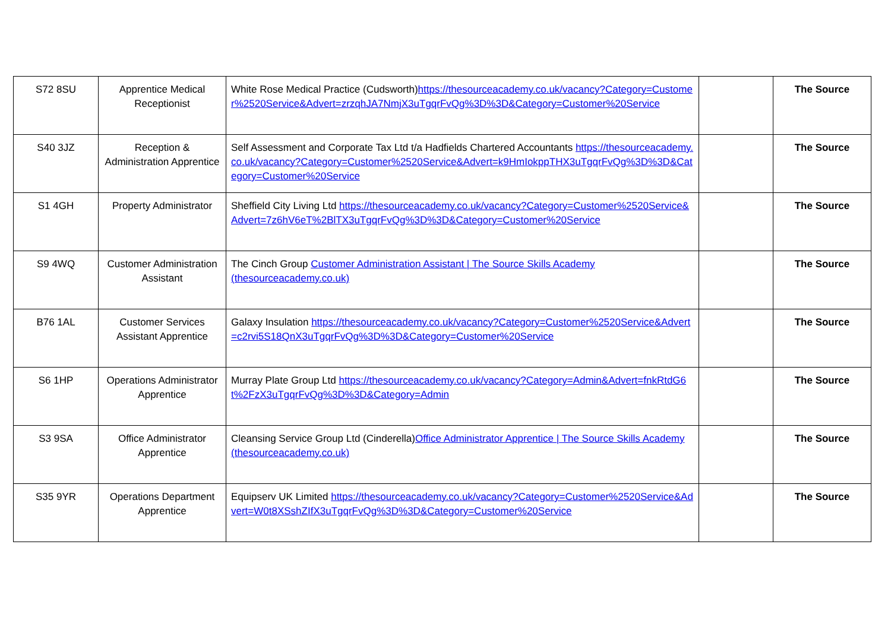| S72 8SU | Apprentice Medical Receptionist | White Rose Medical Practice (Cudsworth) https://thesourceacademy.co.uk/vacancy?Category=Customer%2520Service&Advert=zrzqhJA7NmjX3uTgqrFvQg%3D%3D&Category=Customer%20Service | | The Source |
| S40 3JZ | Reception & Administration Apprentice | Self Assessment and Corporate Tax Ltd t/a Hadfields Chartered Accountants https://thesourceacademy.co.uk/vacancy?Category=Customer%2520Service&Advert=k9HmIokppTHX3uTgqrFvQg%3D%3D&Category=Customer%20Service | | The Source |
| S1 4GH | Property Administrator | Sheffield City Living Ltd https://thesourceacademy.co.uk/vacancy?Category=Customer%2520Service&Advert=7z6hV6eT%2BlTX3uTgqrFvQg%3D%3D&Category=Customer%20Service | | The Source |
| S9 4WQ | Customer Administration Assistant | The Cinch Group Customer Administration Assistant / The Source Skills Academy (thesourceacademy.co.uk) | | The Source |
| B76 1AL | Customer Services Assistant Apprentice | Galaxy Insulation https://thesourceacademy.co.uk/vacancy?Category=Customer%2520Service&Advert=c2rvi5S18QnX3uTgqrFvQg%3D%3D&Category=Customer%20Service | | The Source |
| S6 1HP | Operations Administrator Apprentice | Murray Plate Group Ltd https://thesourceacademy.co.uk/vacancy?Category=Admin&Advert=fnkRtdG6t%2FzX3uTgqrFvQg%3D%3D&Category=Admin | | The Source |
| S3 9SA | Office Administrator Apprentice | Cleansing Service Group Ltd (Cinderella) Office Administrator Apprentice / The Source Skills Academy (thesourceacademy.co.uk) | | The Source |
| S35 9YR | Operations Department Apprentice | Equipserv UK Limited https://thesourceacademy.co.uk/vacancy?Category=Customer%2520Service&Advert=W0t8XSshZIfX3uTgqrFvQg%3D%3D&Category=Customer%20Service | | The Source |